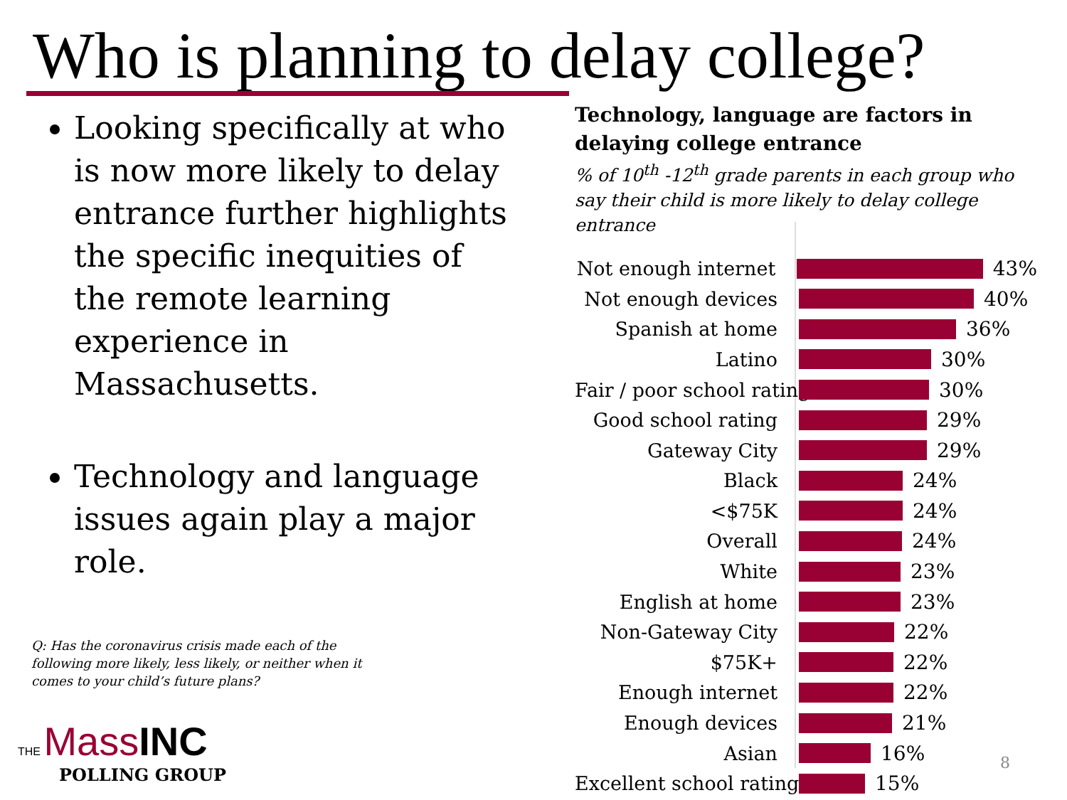Who is planning to delay college?
Looking specifically at who is now more likely to delay entrance further highlights the specific inequities of the remote learning experience in Massachusetts.
Technology and language issues again play a major role.
Q: Has the coronavirus crisis made each of the following more likely, less likely, or neither when it comes to your child’s future plans?
THE Mass INC
POLLING GROUP
Technology, language are factors in delaying college entrance
% of 10<sup>th</sup> -12<sup>th</sup> grade parents in each group who say their child is more likely to delay college entrance
Not enough internet 43%
Not enough devices 40%
Spanish at home 36%
Latino 30%
Fair / poor school rating 30%
Good school rating 29%
Gateway City 29%
Black 24%
<$75K 24%
Overall 24%
White 23%
English at home 23%
Non-Gateway City 22%
$75K+ 22%
Enough internet 22%
Enough devices 21%
Asian 16%
Excellent school rating 15%
8